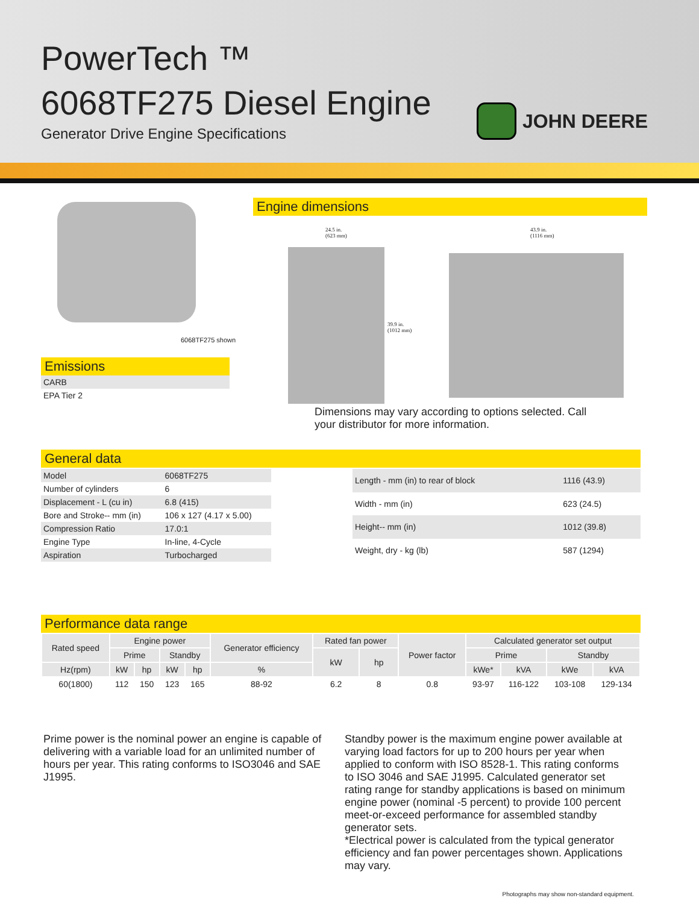PowerTech ™
6068TF275 Diesel Engine
Generator Drive Engine Specifications
JOHN DEERE
6068TF275 shown
Emissions
| CARB |
| EPA Tier 2 |
Engine dimensions
24.5 in.
(623 mm)
43.9 in.
(1116 mm)
39.9 in.
(1012 mm)
Dimensions may vary according to options selected. Call your distributor for more information.
General data
| Model | 6068TF275 |
| Number of cylinders | 6 |
| Displacement - L (cu in) | 6.8 (415) |
| Bore and Stroke-- mm (in) | 106 x 127 (4.17 x 5.00) |
| Compression Ratio | 17.0:1 |
| Engine Type | In-line, 4-Cycle |
| Aspiration | Turbocharged |
| Length - mm (in) to rear of block | 1116 (43.9) |
| Width - mm (in) | 623 (24.5) |
| Height-- mm (in) | 1012 (39.8) |
| Weight, dry - kg (lb) | 587 (1294) |
Performance data range
| Rated speed | Engine power | | | | Generator efficiency | Rated fan power | | Power factor | Calculated generator set output | | | |
| --- | --- | --- | --- | --- | --- | --- | --- | --- | --- | --- | --- | --- |
| | Prime | | Standby | | | kW | hp | | Prime | | Standby | |
| Hz(rpm) | kW | hp | kW | hp | % | | | | kWe* | kVA | kWe | kVA |
| 60(1800) | 112 | 150 | 123 | 165 | 88-92 | 6.2 | 8 | 0.8 | 93-97 | 116-122 | 103-108 | 129-134 |
Prime power is the nominal power an engine is capable of delivering with a variable load for an unlimited number of hours per year. This rating conforms to ISO3046 and SAE J1995.
Standby power is the maximum engine power available at varying load factors for up to 200 hours per year when applied to conform with ISO 8528-1. This rating conforms to ISO 3046 and SAE J1995. Calculated generator set rating range for standby applications is based on minimum engine power (nominal -5 percent) to provide 100 percent meet-or-exceed performance for assembled standby generator sets.
*Electrical power is calculated from the typical generator efficiency and fan power percentages shown. Applications may vary.
Photographs may show non-standard equipment.